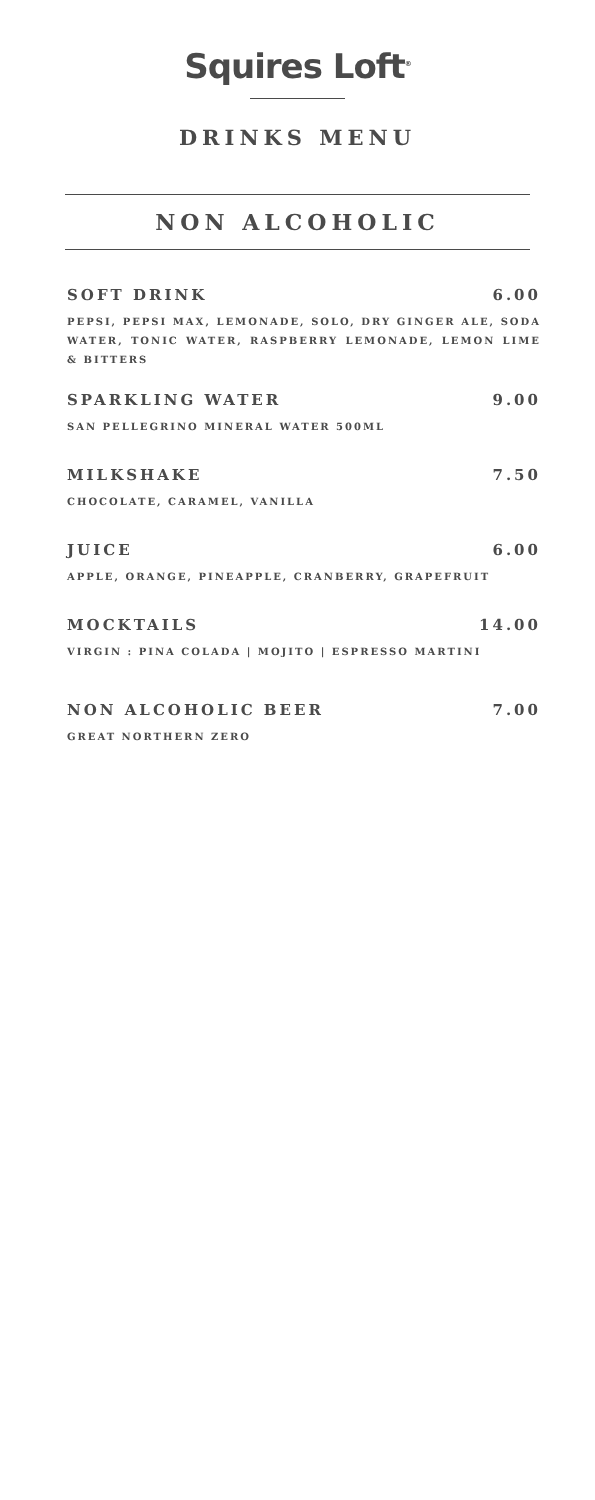Squires Loft<sup>®</sup>
DRINKS MENU
NON ALCOHOLIC
SOFT DRINK 6.00
PEPSI, PEPSI MAX, LEMONADE, SOLO, DRY GINGER ALE, SODA WATER, TONIC WATER, RASPBERRY LEMONADE, LEMON LIME & BITTERS
SPARKLING WATER 9.00
SAN PELLEGRINO MINERAL WATER 500ML
MILKSHAKE 7.50
CHOCOLATE, CARAMEL, VANILLA
JUICE 6.00
APPLE, ORANGE, PINEAPPLE, CRANBERRY, GRAPEFRUIT
MOCKTAILS 14.00
VIRGIN : PINA COLADA | MOJITO | ESPRESSO MARTINI
NON ALCOHOLIC BEER 7.00
GREAT NORTHERN ZERO